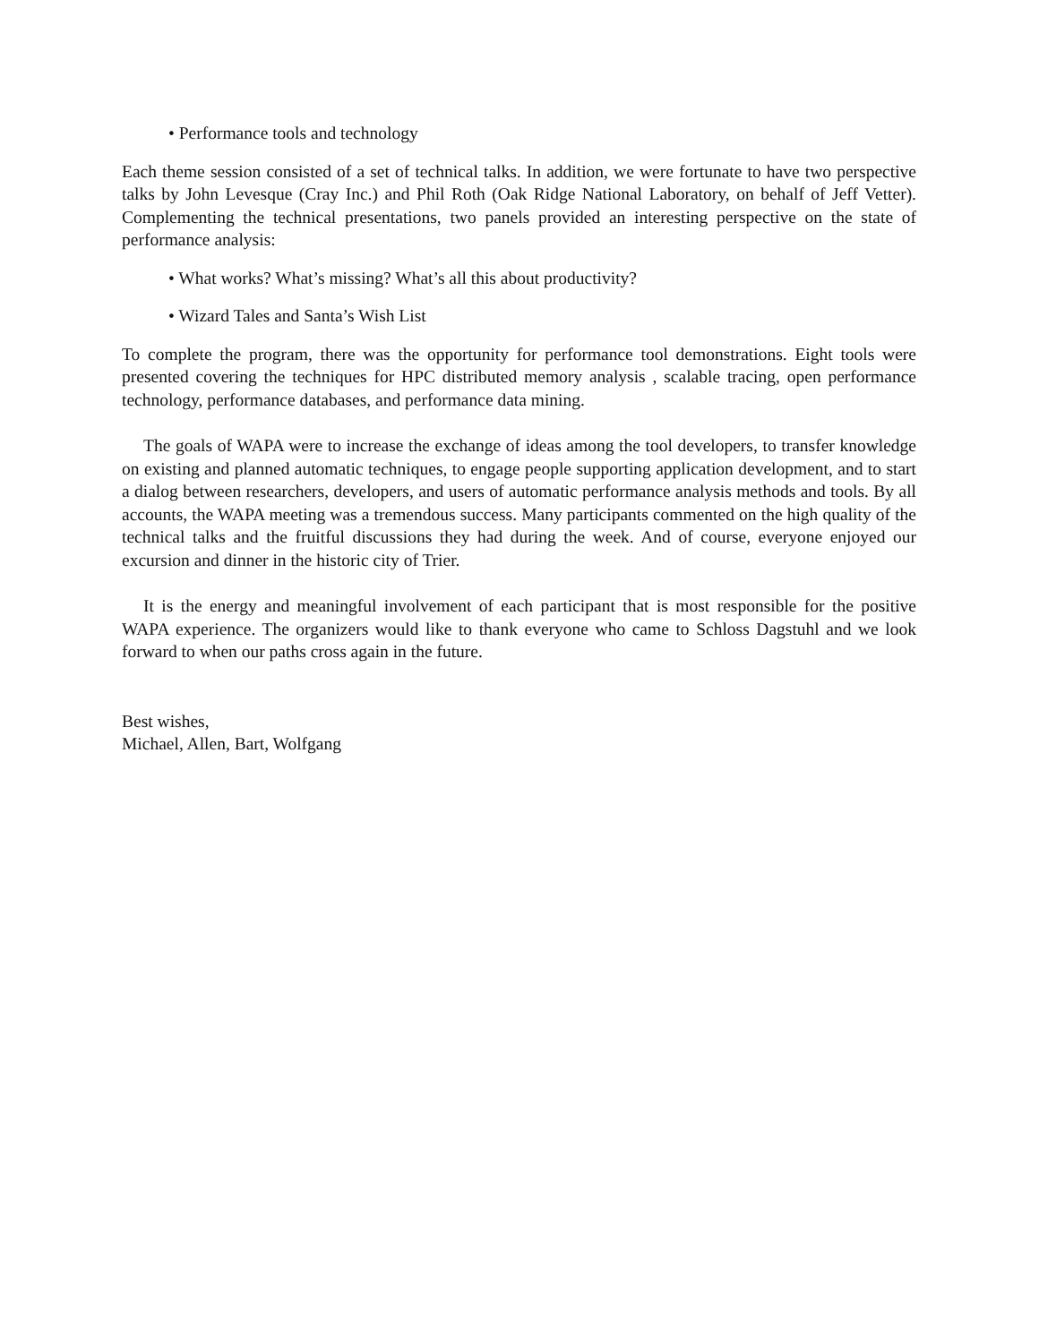• Performance tools and technology
Each theme session consisted of a set of technical talks. In addition, we were fortunate to have two perspective talks by John Levesque (Cray Inc.) and Phil Roth (Oak Ridge National Laboratory, on behalf of Jeff Vetter). Complementing the technical presentations, two panels provided an interesting perspective on the state of performance analysis:
• What works? What’s missing? What’s all this about productivity?
• Wizard Tales and Santa’s Wish List
To complete the program, there was the opportunity for performance tool demonstrations. Eight tools were presented covering the techniques for HPC distributed memory analysis , scalable tracing, open performance technology, performance databases, and performance data mining.
The goals of WAPA were to increase the exchange of ideas among the tool developers, to transfer knowledge on existing and planned automatic techniques, to engage people supporting application development, and to start a dialog between researchers, developers, and users of automatic performance analysis methods and tools. By all accounts, the WAPA meeting was a tremendous success. Many participants commented on the high quality of the technical talks and the fruitful discussions they had during the week. And of course, everyone enjoyed our excursion and dinner in the historic city of Trier.
It is the energy and meaningful involvement of each participant that is most responsible for the positive WAPA experience. The organizers would like to thank everyone who came to Schloss Dagstuhl and we look forward to when our paths cross again in the future.
Best wishes,
Michael, Allen, Bart, Wolfgang